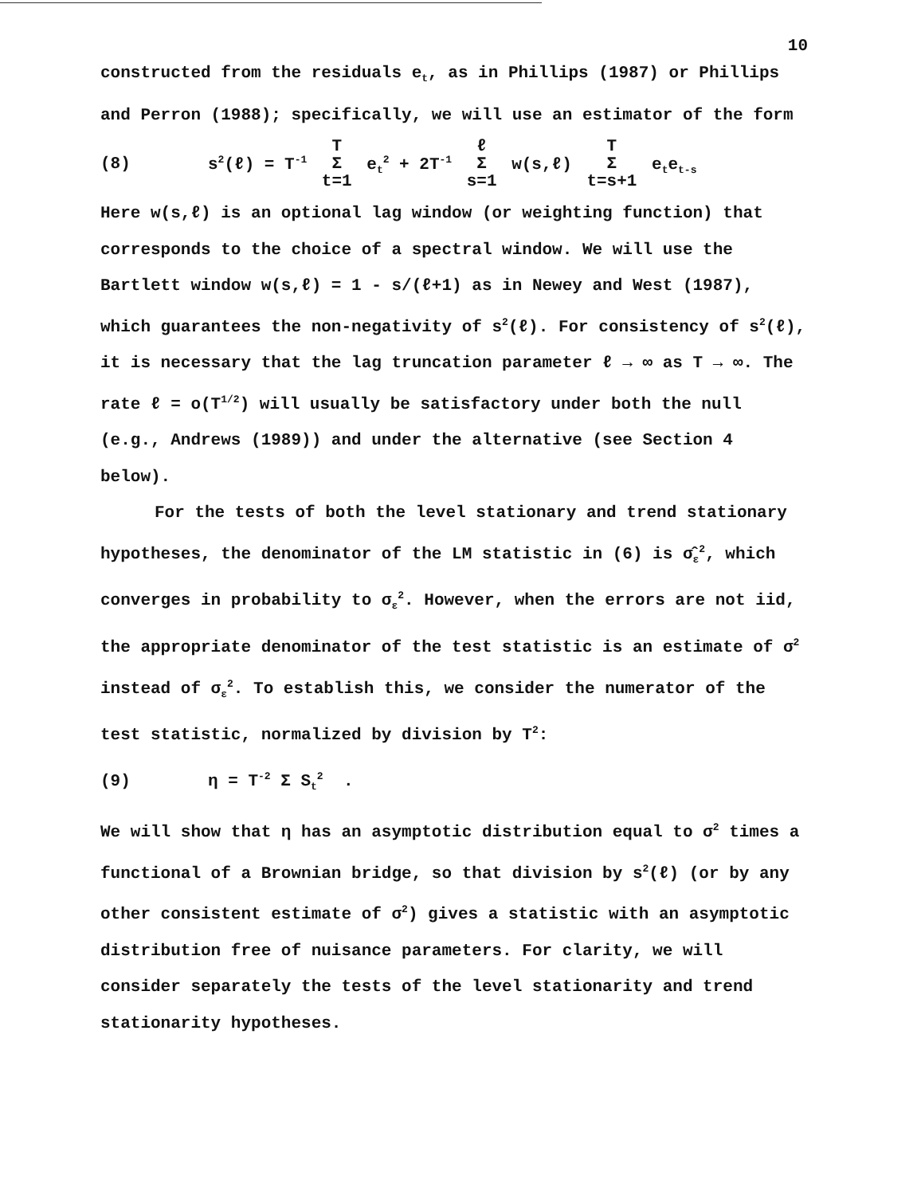10
constructed from the residuals e<sub>t</sub>, as in Phillips (1987) or Phillips and Perron (1988); specifically, we will use an estimator of the form
(8) s<sup>2</sup>(ℓ) = T<sup>-1</sup> T Σ t=1 e<sub>t</sub><sup>2</sup> + 2T<sup>-1</sup> ℓ Σ s=1 w(s,ℓ) T Σ t=s+1 e<sub>t</sub>e<sub>t-s</sub>
Here w(s,ℓ) is an optional lag window (or weighting function) that corresponds to the choice of a spectral window. We will use the Bartlett window w(s,ℓ) = 1 - s/(ℓ+1) as in Newey and West (1987), which guarantees the non-negativity of s<sup>2</sup>(ℓ). For consistency of s<sup>2</sup>(ℓ), it is necessary that the lag truncation parameter ℓ → ∞ as T → ∞. The rate ℓ = o(T<sup>1/2</sup>) will usually be satisfactory under both the null (e.g., Andrews (1989)) and under the alternative (see Section 4 below).
For the tests of both the level stationary and trend stationary hypotheses, the denominator of the LM statistic in (6) is σ̂<sub>ε</sub><sup>2</sup>, which converges in probability to σ<sub>ε</sub><sup>2</sup>. However, when the errors are not iid, the appropriate denominator of the test statistic is an estimate of σ<sup>2</sup> instead of σ<sub>ε</sub><sup>2</sup>. To establish this, we consider the numerator of the test statistic, normalized by division by T<sup>2</sup>:
(9) η = T<sup>-2</sup> Σ S<sub>t</sub><sup>2</sup> .
We will show that η has an asymptotic distribution equal to σ<sup>2</sup> times a functional of a Brownian bridge, so that division by s<sup>2</sup>(ℓ) (or by any other consistent estimate of σ<sup>2</sup>) gives a statistic with an asymptotic distribution free of nuisance parameters. For clarity, we will consider separately the tests of the level stationarity and trend stationarity hypotheses.